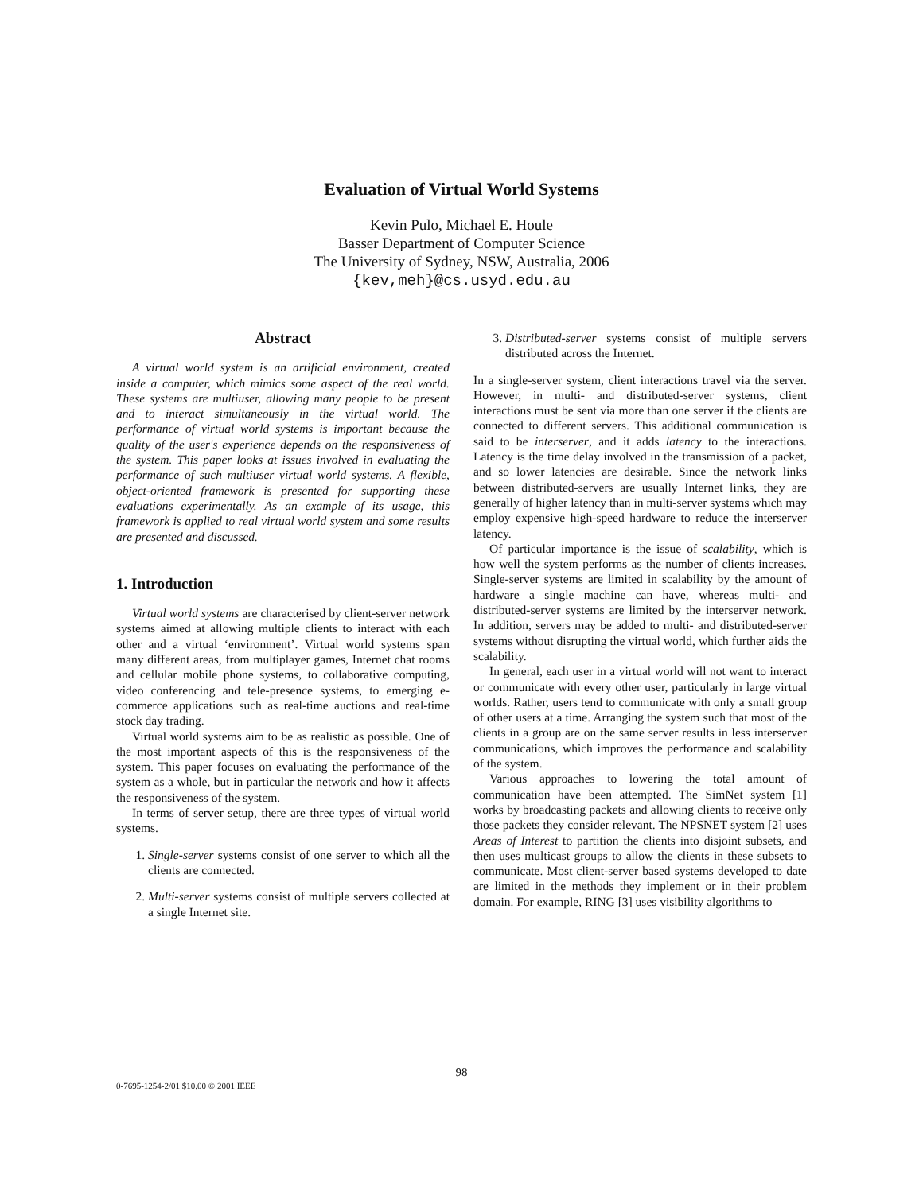Evaluation of Virtual World Systems
Kevin Pulo, Michael E. Houle
Basser Department of Computer Science
The University of Sydney, NSW, Australia, 2006
{kev,meh}@cs.usyd.edu.au
Abstract
A virtual world system is an artificial environment, created inside a computer, which mimics some aspect of the real world. These systems are multiuser, allowing many people to be present and to interact simultaneously in the virtual world. The performance of virtual world systems is important because the quality of the user's experience depends on the responsiveness of the system. This paper looks at issues involved in evaluating the performance of such multiuser virtual world systems. A flexible, object-oriented framework is presented for supporting these evaluations experimentally. As an example of its usage, this framework is applied to real virtual world system and some results are presented and discussed.
1. Introduction
Virtual world systems are characterised by client-server network systems aimed at allowing multiple clients to interact with each other and a virtual ‘environment’. Virtual world systems span many different areas, from multiplayer games, Internet chat rooms and cellular mobile phone systems, to collaborative computing, video conferencing and tele-presence systems, to emerging e-commerce applications such as real-time auctions and real-time stock day trading.
Virtual world systems aim to be as realistic as possible. One of the most important aspects of this is the responsiveness of the system. This paper focuses on evaluating the performance of the system as a whole, but in particular the network and how it affects the responsiveness of the system.
In terms of server setup, there are three types of virtual world systems.
1. Single-server systems consist of one server to which all the clients are connected.
2. Multi-server systems consist of multiple servers collected at a single Internet site.
3. Distributed-server systems consist of multiple servers distributed across the Internet.
In a single-server system, client interactions travel via the server. However, in multi- and distributed-server systems, client interactions must be sent via more than one server if the clients are connected to different servers. This additional communication is said to be interserver, and it adds latency to the interactions. Latency is the time delay involved in the transmission of a packet, and so lower latencies are desirable. Since the network links between distributed-servers are usually Internet links, they are generally of higher latency than in multi-server systems which may employ expensive high-speed hardware to reduce the interserver latency.
Of particular importance is the issue of scalability, which is how well the system performs as the number of clients increases. Single-server systems are limited in scalability by the amount of hardware a single machine can have, whereas multi- and distributed-server systems are limited by the interserver network. In addition, servers may be added to multi- and distributed-server systems without disrupting the virtual world, which further aids the scalability.
In general, each user in a virtual world will not want to interact or communicate with every other user, particularly in large virtual worlds. Rather, users tend to communicate with only a small group of other users at a time. Arranging the system such that most of the clients in a group are on the same server results in less interserver communications, which improves the performance and scalability of the system.
Various approaches to lowering the total amount of communication have been attempted. The SimNet system [1] works by broadcasting packets and allowing clients to receive only those packets they consider relevant. The NPSNET system [2] uses Areas of Interest to partition the clients into disjoint subsets, and then uses multicast groups to allow the clients in these subsets to communicate. Most client-server based systems developed to date are limited in the methods they implement or in their problem domain. For example, RING [3] uses visibility algorithms to
98
0-7695-1254-2/01 $10.00 © 2001 IEEE